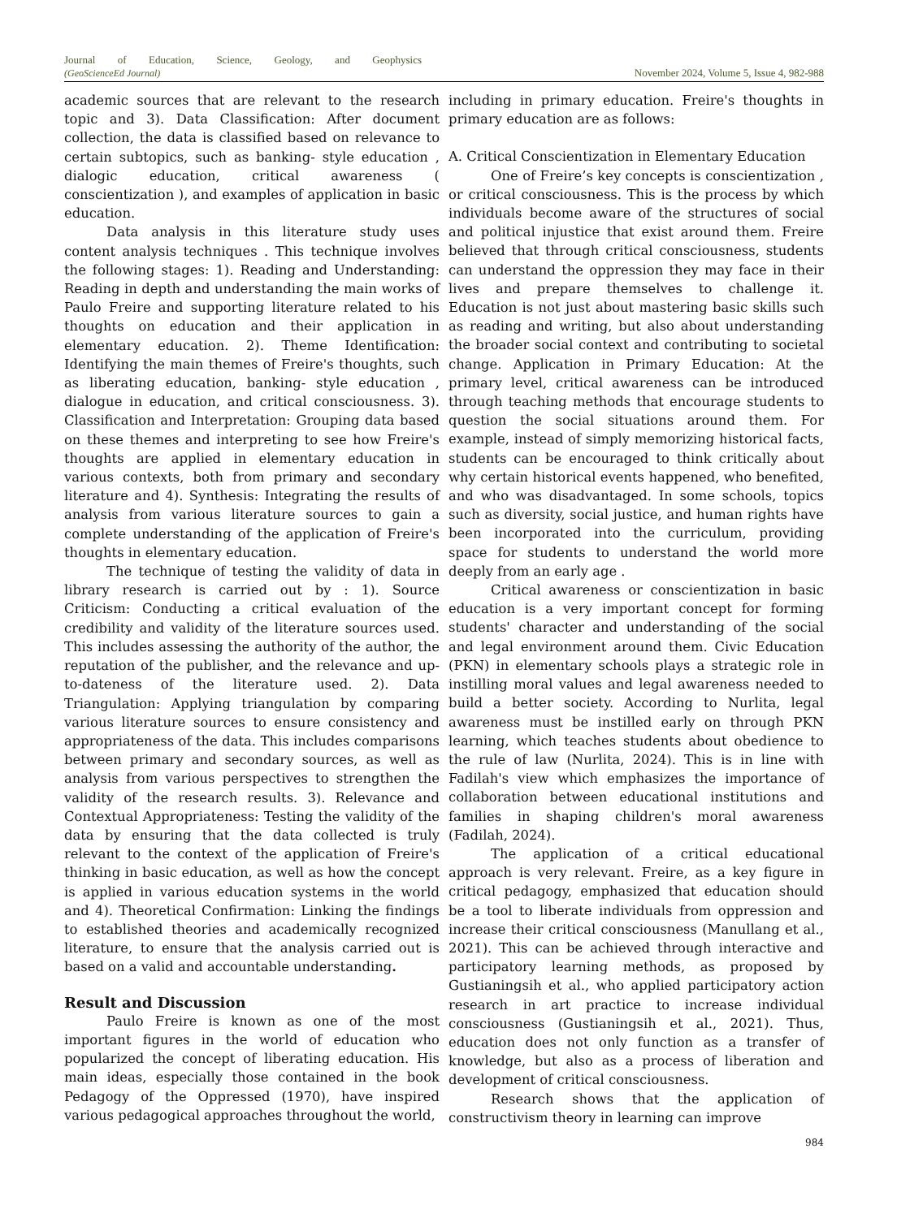Journal of Education, Science, Geology, and Geophysics
(GeoScienceEd Journal)
November 2024, Volume 5, Issue 4, 982-988
academic sources that are relevant to the research topic and 3). Data Classification: After document collection, the data is classified based on relevance to certain subtopics, such as banking- style education , dialogic education, critical awareness ( conscientization ), and examples of application in basic education.
Data analysis in this literature study uses content analysis techniques . This technique involves the following stages: 1). Reading and Understanding: Reading in depth and understanding the main works of Paulo Freire and supporting literature related to his thoughts on education and their application in elementary education. 2). Theme Identification: Identifying the main themes of Freire's thoughts, such as liberating education, banking- style education , dialogue in education, and critical consciousness. 3). Classification and Interpretation: Grouping data based on these themes and interpreting to see how Freire's thoughts are applied in elementary education in various contexts, both from primary and secondary literature and 4). Synthesis: Integrating the results of analysis from various literature sources to gain a complete understanding of the application of Freire's thoughts in elementary education.
The technique of testing the validity of data in library research is carried out by : 1). Source Criticism: Conducting a critical evaluation of the credibility and validity of the literature sources used. This includes assessing the authority of the author, the reputation of the publisher, and the relevance and up-to-dateness of the literature used. 2). Data Triangulation: Applying triangulation by comparing various literature sources to ensure consistency and appropriateness of the data. This includes comparisons between primary and secondary sources, as well as analysis from various perspectives to strengthen the validity of the research results. 3). Relevance and Contextual Appropriateness: Testing the validity of the data by ensuring that the data collected is truly relevant to the context of the application of Freire's thinking in basic education, as well as how the concept is applied in various education systems in the world and 4). Theoretical Confirmation: Linking the findings to established theories and academically recognized literature, to ensure that the analysis carried out is based on a valid and accountable understanding.
Result and Discussion
Paulo Freire is known as one of the most important figures in the world of education who popularized the concept of liberating education. His main ideas, especially those contained in the book Pedagogy of the Oppressed (1970), have inspired various pedagogical approaches throughout the world,
including in primary education. Freire's thoughts in primary education are as follows:
A. Critical Conscientization in Elementary Education
One of Freire’s key concepts is conscientization , or critical consciousness. This is the process by which individuals become aware of the structures of social and political injustice that exist around them. Freire believed that through critical consciousness, students can understand the oppression they may face in their lives and prepare themselves to challenge it. Education is not just about mastering basic skills such as reading and writing, but also about understanding the broader social context and contributing to societal change. Application in Primary Education: At the primary level, critical awareness can be introduced through teaching methods that encourage students to question the social situations around them. For example, instead of simply memorizing historical facts, students can be encouraged to think critically about why certain historical events happened, who benefited, and who was disadvantaged. In some schools, topics such as diversity, social justice, and human rights have been incorporated into the curriculum, providing space for students to understand the world more deeply from an early age .
Critical awareness or conscientization in basic education is a very important concept for forming students' character and understanding of the social and legal environment around them. Civic Education (PKN) in elementary schools plays a strategic role in instilling moral values and legal awareness needed to build a better society. According to Nurlita, legal awareness must be instilled early on through PKN learning, which teaches students about obedience to the rule of law (Nurlita, 2024). This is in line with Fadilah's view which emphasizes the importance of collaboration between educational institutions and families in shaping children's moral awareness (Fadilah, 2024).
The application of a critical educational approach is very relevant. Freire, as a key figure in critical pedagogy, emphasized that education should be a tool to liberate individuals from oppression and increase their critical consciousness (Manullang et al., 2021). This can be achieved through interactive and participatory learning methods, as proposed by Gustianingsih et al., who applied participatory action research in art practice to increase individual consciousness (Gustianingsih et al., 2021). Thus, education does not only function as a transfer of knowledge, but also as a process of liberation and development of critical consciousness.
Research shows that the application of constructivism theory in learning can improve
984